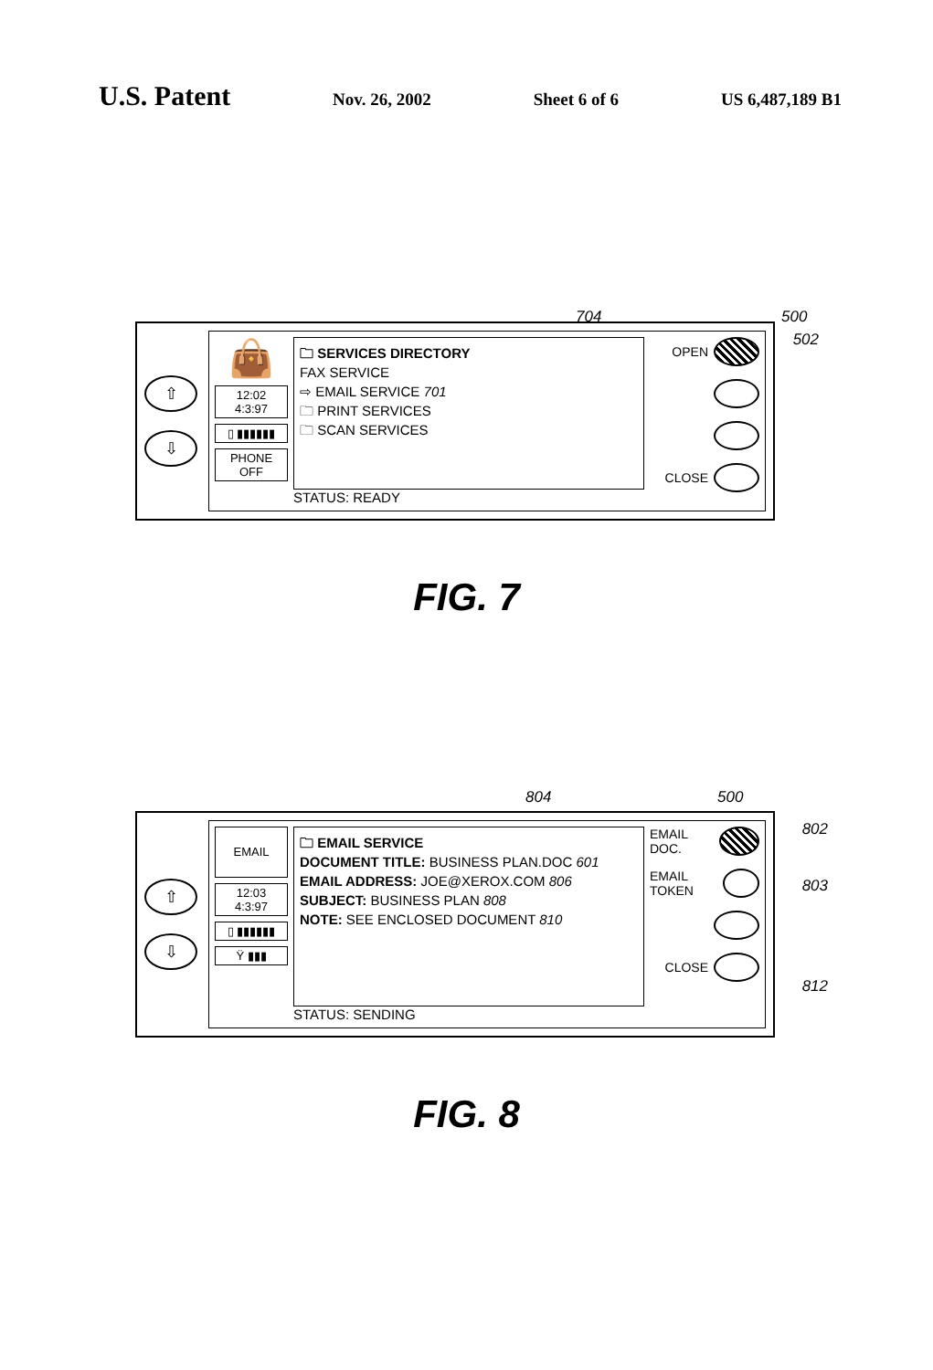U.S. Patent
Nov. 26, 2002 Sheet 6 of 6 US 6,487,189 B1
704 500
502
⇧
⇩
👜
12:02
4:3:97
▯ ▮▮▮▮▮▮
PHONE OFF
🗀 SERVICES DIRECTORY
FAX SERVICE
⇨ EMAIL SERVICE 701
🗀 PRINT SERVICES
🗀 SCAN SERVICES
STATUS: READY
OPEN
CLOSE
FIG. 7
804 500
802
803
812
⇧
⇩
EMAIL
12:03
4:3:97
▯ ▮▮▮▮▮▮
Ϋ ▮▮▮
🗀 EMAIL SERVICE
DOCUMENT TITLE: BUSINESS PLAN.DOC 601
EMAIL ADDRESS: JOE@XEROX.COM 806
SUBJECT: BUSINESS PLAN 808
NOTE: SEE ENCLOSED DOCUMENT 810
STATUS: SENDING
EMAIL DOC.
EMAIL TOKEN
CLOSE
FIG. 8